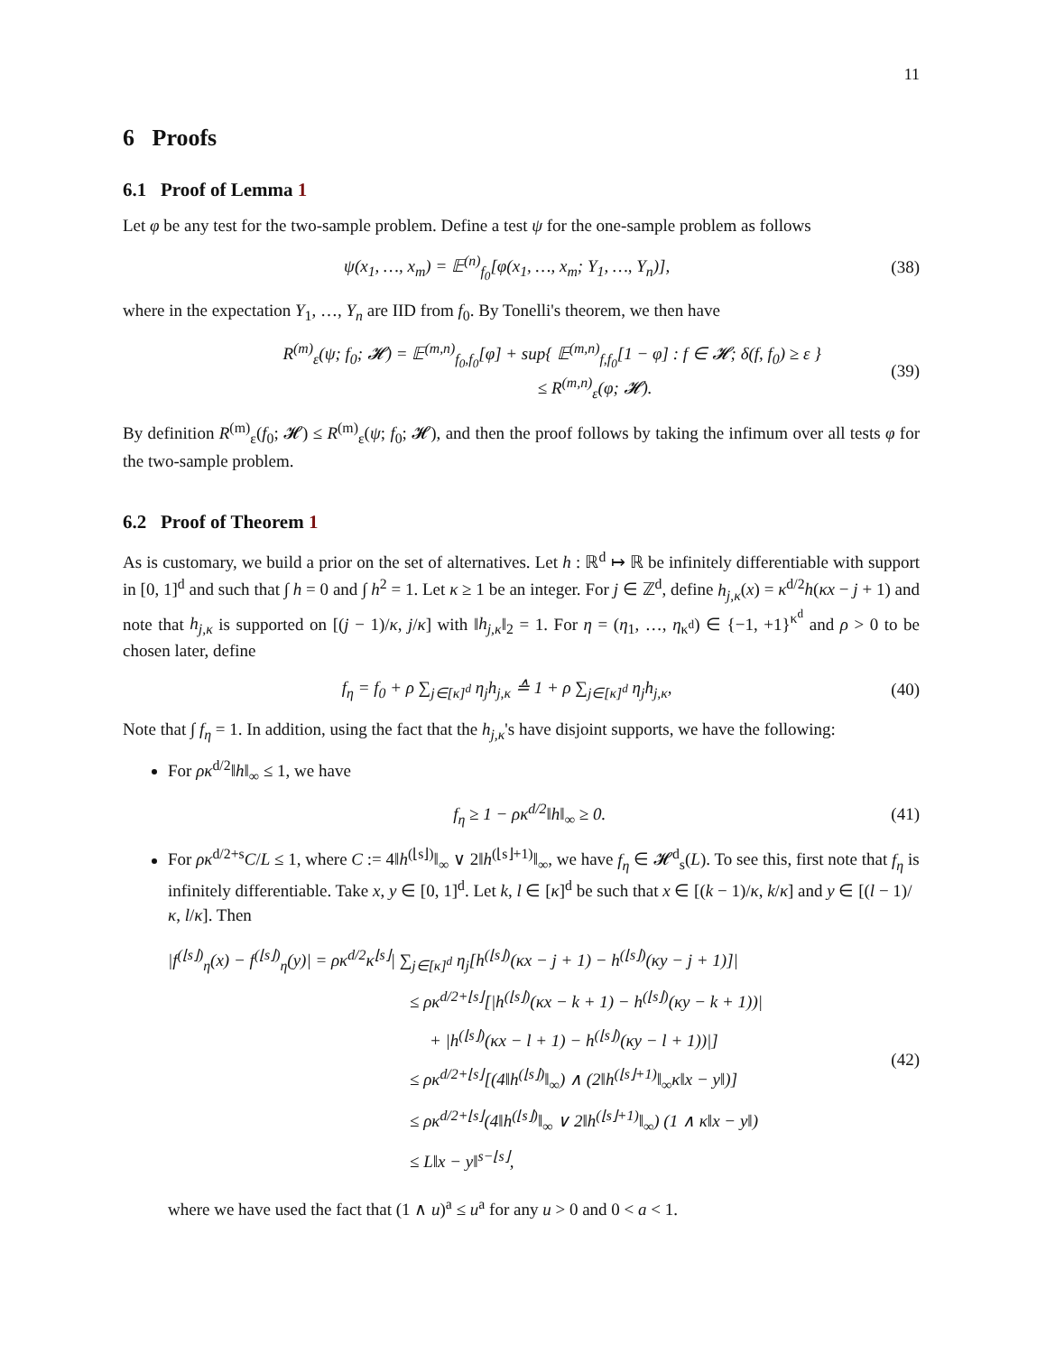11
6 Proofs
6.1 Proof of Lemma 1
Let φ be any test for the two-sample problem. Define a test ψ for the one-sample problem as follows
ψ(x<sub>1</sub>, …, x<sub>m</sub>) = 𝔼<sup>(n)</sup><sub>f<sub>0</sub></sub>[φ(x<sub>1</sub>, …, x<sub>m</sub>; Y<sub>1</sub>, …, Y<sub>n</sub>)],
(38)
where in the expectation Y<sub>1</sub>, …, Y<sub>n</sub> are IID from f<sub>0</sub>. By Tonelli's theorem, we then have
R<sup>(m)</sup><sub>ε</sub>(ψ; f<sub>0</sub>; 𝓗) = 𝔼<sup>(m,n)</sup><sub>f<sub>0</sub>,f<sub>0</sub></sub>[φ] + sup{ 𝔼<sup>(m,n)</sup><sub>f,f<sub>0</sub></sub>[1 − φ] : f ∈ 𝓗; δ(f, f<sub>0</sub>) ≥ ε }
≤ R<sup>(m,n)</sup><sub>ε</sub>(φ; 𝓗).
(39)
By definition R<sup>(m)</sup><sub>ε</sub>(f<sub>0</sub>; 𝓗) ≤ R<sup>(m)</sup><sub>ε</sub>(ψ; f<sub>0</sub>; 𝓗), and then the proof follows by taking the infimum over all tests φ for the two-sample problem.
6.2 Proof of Theorem 1
As is customary, we build a prior on the set of alternatives. Let h : ℝ<sup>d</sup> ↦ ℝ be infinitely differentiable with support in [0, 1]<sup>d</sup> and such that ∫ h = 0 and ∫ h<sup>2</sup> = 1. Let κ ≥ 1 be an integer. For j ∈ ℤ<sup>d</sup>, define h<sub>j,κ</sub>(x) = κ<sup>d/2</sup>h(κx − j + 1) and note that h<sub>j,κ</sub> is supported on [(j − 1)/κ, j/κ] with ‖h<sub>j,κ</sub>‖<sub>2</sub> = 1. For η = (η<sub>1</sub>, …, η<sub>κ<sup>d</sup></sub>) ∈ {−1, +1}<sup>κ<sup>d</sup></sup> and ρ > 0 to be chosen later, define
f<sub>η</sub> = f<sub>0</sub> + ρ ∑<sub>j∈[κ]<sup>d</sup></sub> η<sub>j</sub>h<sub>j,κ</sub> ≙ 1 + ρ ∑<sub>j∈[κ]<sup>d</sup></sub> η<sub>j</sub>h<sub>j,κ</sub>,
(40)
Note that ∫ f<sub>η</sub> = 1. In addition, using the fact that the h<sub>j,κ</sub>'s have disjoint supports, we have the following:
For ρκ<sup>d/2</sup>‖h‖<sub>∞</sub> ≤ 1, we have
f<sub>η</sub> ≥ 1 − ρκ<sup>d/2</sup>‖h‖<sub>∞</sub> ≥ 0. (41)
For ρκ<sup>d/2+s</sup>C/L ≤ 1, where C := 4‖h<sup>(⌊s⌋)</sup>‖<sub>∞</sub> ∨ 2‖h<sup>(⌊s⌋+1)</sup>‖<sub>∞</sub>, we have f<sub>η</sub> ∈ 𝓗<sup>d</sup><sub>s</sub>(L). To see this, first note that f<sub>η</sub> is infinitely differentiable. Take x, y ∈ [0, 1]<sup>d</sup>. Let k, l ∈ [κ]<sup>d</sup> be such that x ∈ [(k − 1)/κ, k/κ] and y ∈ [(l − 1)/κ, l/κ]. Then
|f<sup>(⌊s⌋)</sup><sub>η</sub>(x) − f<sup>(⌊s⌋)</sup><sub>η</sub>(y)| = ρκ<sup>d/2</sup>κ<sup>⌊s⌋</sup>| ∑<sub>j∈[κ]<sup>d</sup></sub> η<sub>j</sub>[h<sup>(⌊s⌋)</sup>(κx − j + 1) − h<sup>(⌊s⌋)</sup>(κy − j + 1)]|
≤ ρκ<sup>d/2+⌊s⌋</sup>[|h<sup>(⌊s⌋)</sup>(κx − k + 1) − h<sup>(⌊s⌋)</sup>(κy − k + 1))|
+ |h<sup>(⌊s⌋)</sup>(κx − l + 1) − h<sup>(⌊s⌋)</sup>(κy − l + 1))|]
≤ ρκ<sup>d/2+⌊s⌋</sup>[(4‖h<sup>(⌊s⌋)</sup>‖<sub>∞</sub>) ∧ (2‖h<sup>(⌊s⌋+1)</sup>‖<sub>∞</sub>κ‖x − y‖)]
≤ ρκ<sup>d/2+⌊s⌋</sup>(4‖h<sup>(⌊s⌋)</sup>‖<sub>∞</sub> ∨ 2‖h<sup>(⌊s⌋+1)</sup>‖<sub>∞</sub>) (1 ∧ κ‖x − y‖)
≤ L‖x − y‖<sup>s−⌊s⌋</sup>,
(42)
where we have used the fact that (1 ∧ u)<sup>a</sup> ≤ u<sup>a</sup> for any u > 0 and 0 < a < 1.